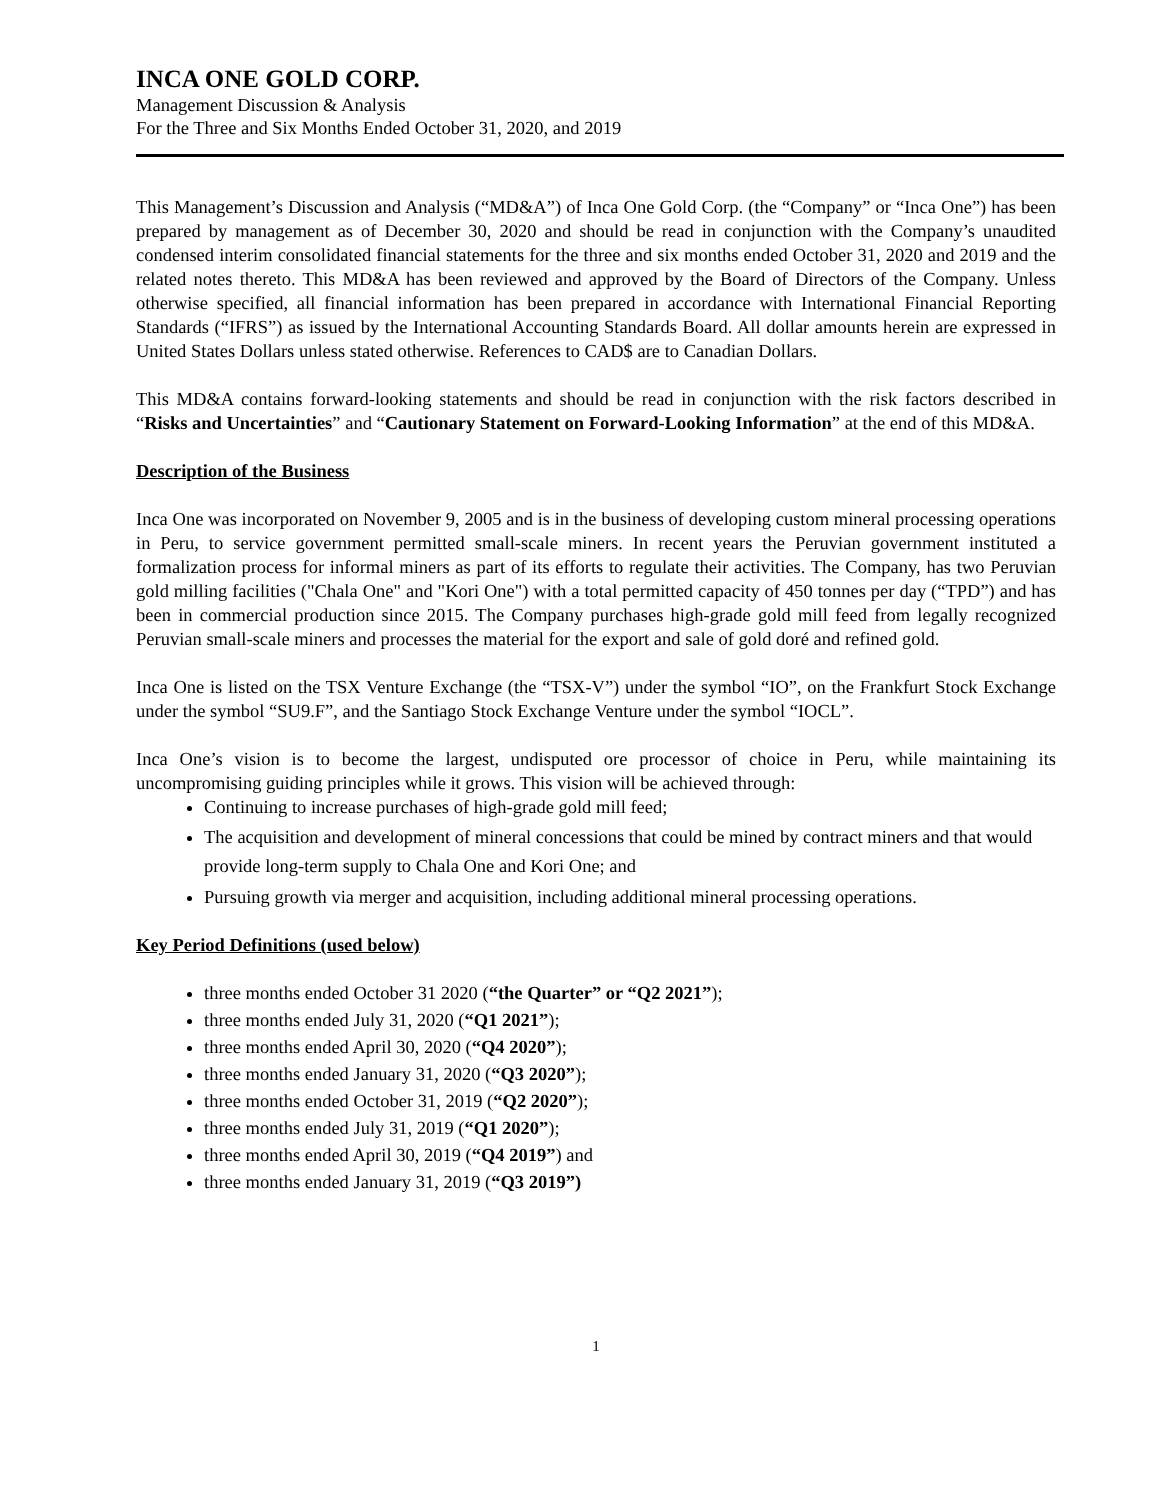INCA ONE GOLD CORP.
Management Discussion & Analysis
For the Three and Six Months Ended October 31, 2020, and 2019
This Management’s Discussion and Analysis (“MD&A”) of Inca One Gold Corp. (the “Company” or “Inca One”) has been prepared by management as of December 30, 2020 and should be read in conjunction with the Company’s unaudited condensed interim consolidated financial statements for the three and six months ended October 31, 2020 and 2019 and the related notes thereto. This MD&A has been reviewed and approved by the Board of Directors of the Company. Unless otherwise specified, all financial information has been prepared in accordance with International Financial Reporting Standards (“IFRS”) as issued by the International Accounting Standards Board. All dollar amounts herein are expressed in United States Dollars unless stated otherwise. References to CAD$ are to Canadian Dollars.
This MD&A contains forward-looking statements and should be read in conjunction with the risk factors described in “Risks and Uncertainties” and “Cautionary Statement on Forward-Looking Information” at the end of this MD&A.
Description of the Business
Inca One was incorporated on November 9, 2005 and is in the business of developing custom mineral processing operations in Peru, to service government permitted small-scale miners. In recent years the Peruvian government instituted a formalization process for informal miners as part of its efforts to regulate their activities. The Company, has two Peruvian gold milling facilities ("Chala One" and "Kori One") with a total permitted capacity of 450 tonnes per day (“TPD”) and has been in commercial production since 2015. The Company purchases high-grade gold mill feed from legally recognized Peruvian small-scale miners and processes the material for the export and sale of gold doré and refined gold.
Inca One is listed on the TSX Venture Exchange (the “TSX-V”) under the symbol “IO”, on the Frankfurt Stock Exchange under the symbol “SU9.F”, and the Santiago Stock Exchange Venture under the symbol “IOCL”.
Inca One’s vision is to become the largest, undisputed ore processor of choice in Peru, while maintaining its uncompromising guiding principles while it grows. This vision will be achieved through:
Continuing to increase purchases of high-grade gold mill feed;
The acquisition and development of mineral concessions that could be mined by contract miners and that would provide long-term supply to Chala One and Kori One; and
Pursuing growth via merger and acquisition, including additional mineral processing operations.
Key Period Definitions (used below)
three months ended October 31 2020 (“the Quarter” or “Q2 2021”);
three months ended July 31, 2020 (“Q1 2021”);
three months ended April 30, 2020 (“Q4 2020”);
three months ended January 31, 2020 (“Q3 2020”);
three months ended October 31, 2019 (“Q2 2020”);
three months ended July 31, 2019 (“Q1 2020”);
three months ended April 30, 2019 (“Q4 2019”) and
three months ended January 31, 2019 (“Q3 2019”)
1